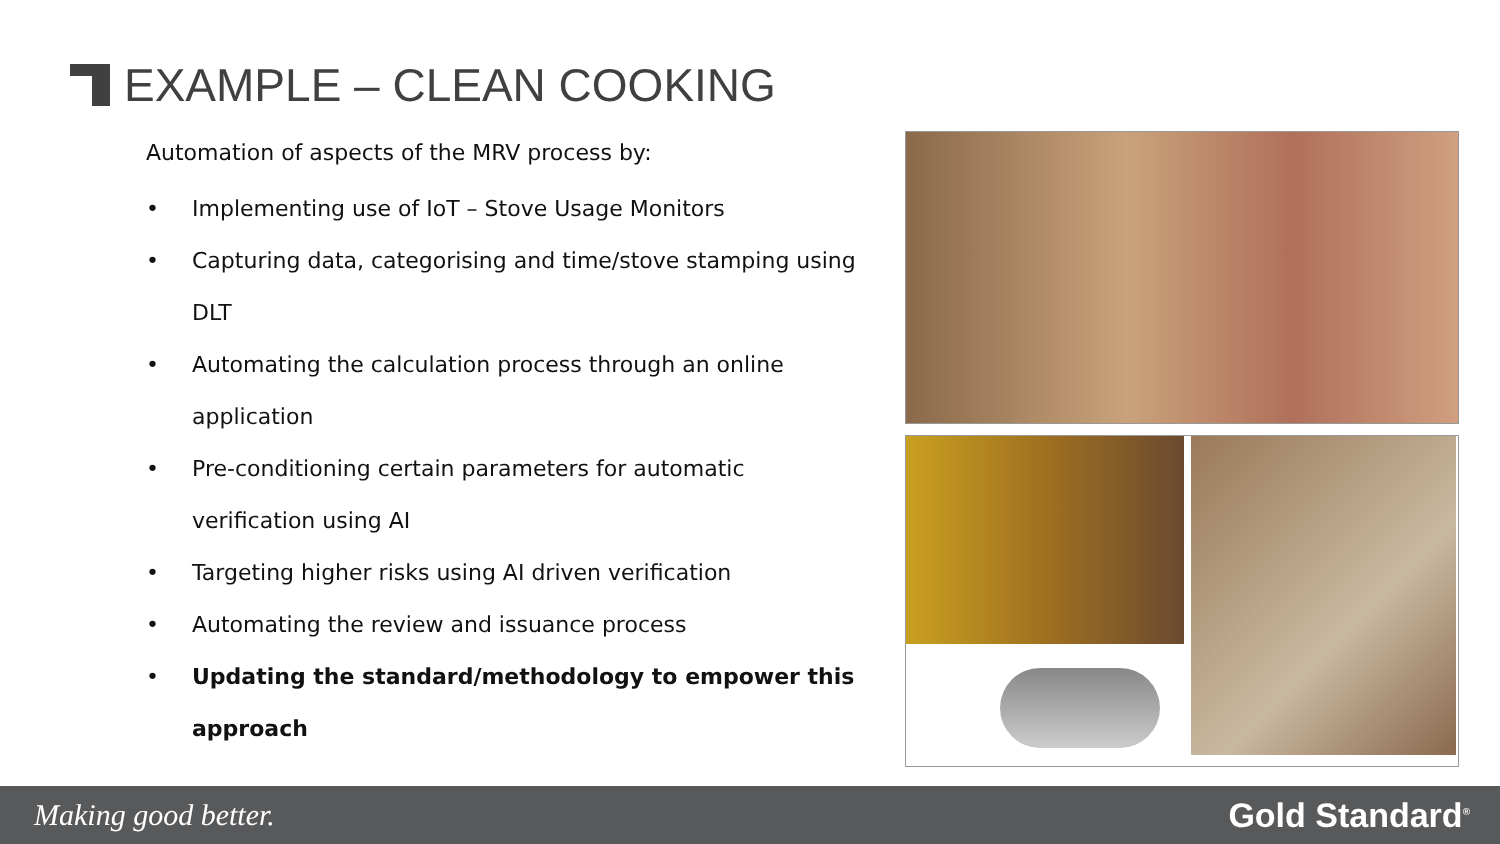EXAMPLE – CLEAN COOKING
Automation of aspects of the MRV process by:
• Implementing use of IoT – Stove Usage Monitors
• Capturing data, categorising and time/stove stamping using DLT
• Automating the calculation process through an online application
• Pre-conditioning certain parameters for automatic verification using AI
• Targeting higher risks using AI driven verification
• Automating the review and issuance process
• Updating the standard/methodology to empower this approach
Making good better. Gold Standard<sup>®</sup>